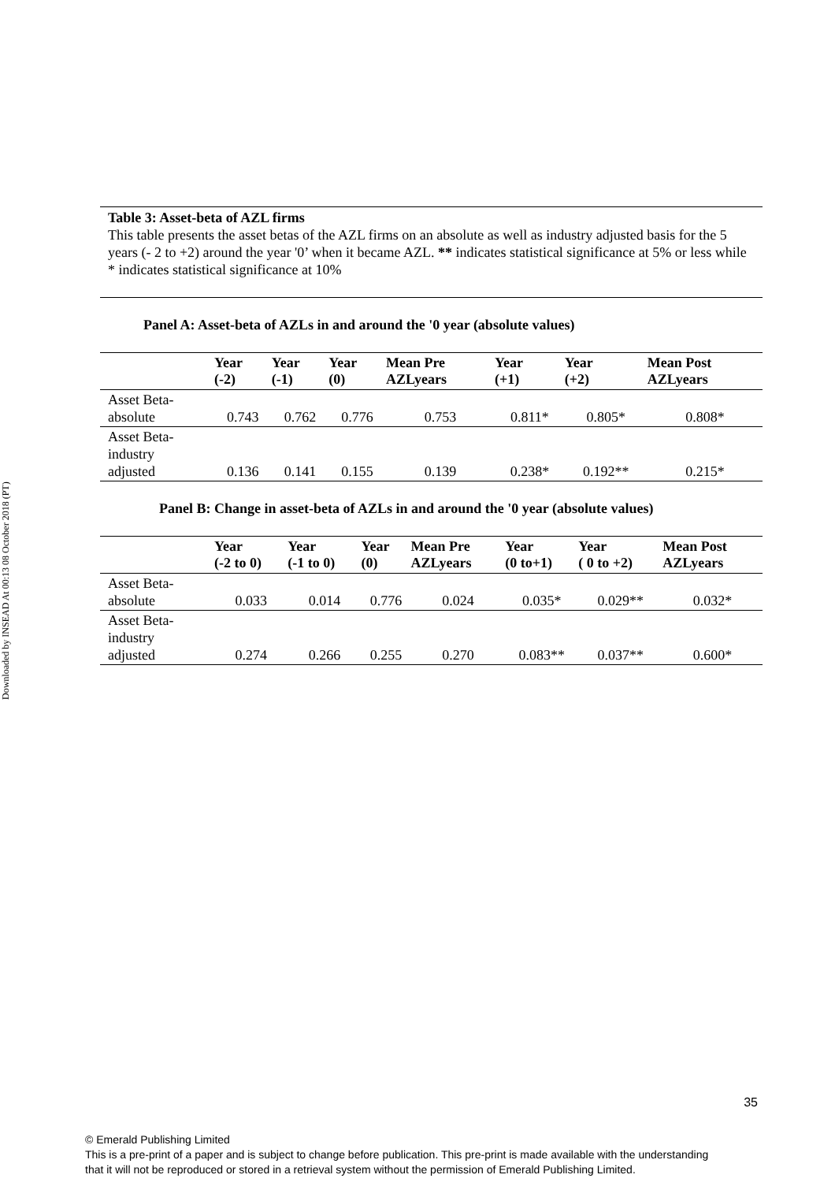Downloaded by INSEAD At 00:13 08 October 2018 (PT)
Table 3: Asset-beta of AZL firms
This table presents the asset betas of the AZL firms on an absolute as well as industry adjusted basis for the 5 years (- 2 to +2) around the year '0’ when it became AZL. ** indicates statistical significance at 5% or less while * indicates statistical significance at 10%
Panel A: Asset-beta of AZLs in and around the '0 year (absolute values)
| | Year (-2) | Year (-1) | Year (0) | Mean Pre AZLyears | Year (+1) | Year (+2) | Mean Post AZLyears |
| --- | --- | --- | --- | --- | --- | --- | --- |
| Asset Beta- absolute | 0.743 | 0.762 | 0.776 | 0.753 | 0.811* | 0.805* | 0.808* |
| Asset Beta- industry adjusted | 0.136 | 0.141 | 0.155 | 0.139 | 0.238* | 0.192** | 0.215* |
Panel B: Change in asset-beta of AZLs in and around the '0 year (absolute values)
| | Year (-2 to 0) | Year (-1 to 0) | Year (0) | Mean Pre AZLyears | Year (0 to+1) | Year ( 0 to +2) | Mean Post AZLyears |
| --- | --- | --- | --- | --- | --- | --- | --- |
| Asset Beta- absolute | 0.033 | 0.014 | 0.776 | 0.024 | 0.035* | 0.029** | 0.032* |
| Asset Beta- industry adjusted | 0.274 | 0.266 | 0.255 | 0.270 | 0.083** | 0.037** | 0.600* |
35
© Emerald Publishing Limited
This is a pre-print of a paper and is subject to change before publication. This pre-print is made available with the understanding
that it will not be reproduced or stored in a retrieval system without the permission of Emerald Publishing Limited.